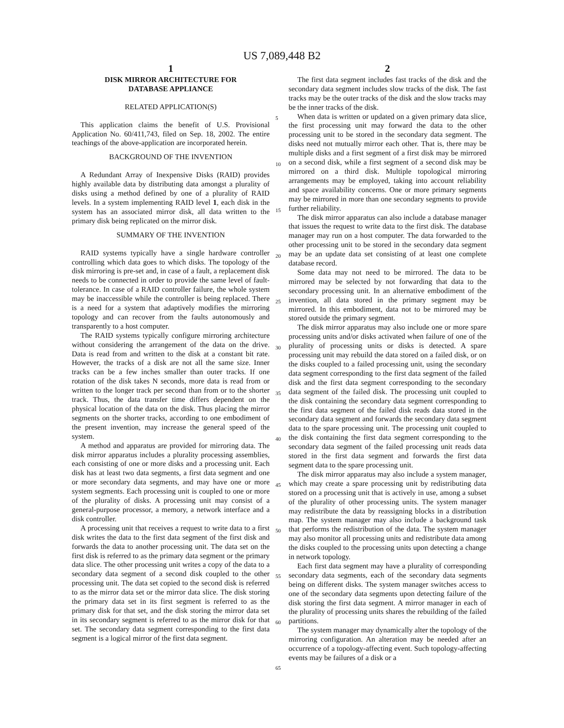US 7,089,448 B2
1
DISK MIRROR ARCHITECTURE FOR
DATABASE APPLIANCE
RELATED APPLICATION(S)
This application claims the benefit of U.S. Provisional Application No. 60/411,743, filed on Sep. 18, 2002. The entire teachings of the above-application are incorporated herein.
BACKGROUND OF THE INVENTION
A Redundant Array of Inexpensive Disks (RAID) provides highly available data by distributing data amongst a plurality of disks using a method defined by one of a plurality of RAID levels. In a system implementing RAID level 1, each disk in the system has an associated mirror disk, all data written to the primary disk being replicated on the mirror disk.
SUMMARY OF THE INVENTION
RAID systems typically have a single hardware controller controlling which data goes to which disks. The topology of the disk mirroring is pre-set and, in case of a fault, a replacement disk needs to be connected in order to provide the same level of fault-tolerance. In case of a RAID controller failure, the whole system may be inaccessible while the controller is being replaced. There is a need for a system that adaptively modifies the mirroring topology and can recover from the faults autonomously and transparently to a host computer.
The RAID systems typically configure mirroring architecture without considering the arrangement of the data on the drive. Data is read from and written to the disk at a constant bit rate. However, the tracks of a disk are not all the same size. Inner tracks can be a few inches smaller than outer tracks. If one rotation of the disk takes N seconds, more data is read from or written to the longer track per second than from or to the shorter track. Thus, the data transfer time differs dependent on the physical location of the data on the disk. Thus placing the mirror segments on the shorter tracks, according to one embodiment of the present invention, may increase the general speed of the system.
A method and apparatus are provided for mirroring data. The disk mirror apparatus includes a plurality processing assemblies, each consisting of one or more disks and a processing unit. Each disk has at least two data segments, a first data segment and one or more secondary data segments, and may have one or more system segments. Each processing unit is coupled to one or more of the plurality of disks. A processing unit may consist of a general-purpose processor, a memory, a network interface and a disk controller.
A processing unit that receives a request to write data to a first disk writes the data to the first data segment of the first disk and forwards the data to another processing unit. The data set on the first disk is referred to as the primary data segment or the primary data slice. The other processing unit writes a copy of the data to a secondary data segment of a second disk coupled to the other processing unit. The data set copied to the second disk is referred to as the mirror data set or the mirror data slice. The disk storing the primary data set in its first segment is referred to as the primary disk for that set, and the disk storing the mirror data set in its secondary segment is referred to as the mirror disk for that set. The secondary data segment corresponding to the first data segment is a logical mirror of the first data segment.
2
The first data segment includes fast tracks of the disk and the secondary data segment includes slow tracks of the disk. The fast tracks may be the outer tracks of the disk and the slow tracks may be the inner tracks of the disk.
When data is written or updated on a given primary data slice, the first processing unit may forward the data to the other processing unit to be stored in the secondary data segment. The disks need not mutually mirror each other. That is, there may be multiple disks and a first segment of a first disk may be mirrored on a second disk, while a first segment of a second disk may be mirrored on a third disk. Multiple topological mirroring arrangements may be employed, taking into account reliability and space availability concerns. One or more primary segments may be mirrored in more than one secondary segments to provide further reliability.
The disk mirror apparatus can also include a database manager that issues the request to write data to the first disk. The database manager may run on a host computer. The data forwarded to the other processing unit to be stored in the secondary data segment may be an update data set consisting of at least one complete database record.
Some data may not need to be mirrored. The data to be mirrored may be selected by not forwarding that data to the secondary processing unit. In an alternative embodiment of the invention, all data stored in the primary segment may be mirrored. In this embodiment, data not to be mirrored may be stored outside the primary segment.
The disk mirror apparatus may also include one or more spare processing units and/or disks activated when failure of one of the plurality of processing units or disks is detected. A spare processing unit may rebuild the data stored on a failed disk, or on the disks coupled to a failed processing unit, using the secondary data segment corresponding to the first data segment of the failed disk and the first data segment corresponding to the secondary data segment of the failed disk. The processing unit coupled to the disk containing the secondary data segment corresponding to the first data segment of the failed disk reads data stored in the secondary data segment and forwards the secondary data segment data to the spare processing unit. The processing unit coupled to the disk containing the first data segment corresponding to the secondary data segment of the failed processing unit reads data stored in the first data segment and forwards the first data segment data to the spare processing unit.
The disk mirror apparatus may also include a system manager, which may create a spare processing unit by redistributing data stored on a processing unit that is actively in use, among a subset of the plurality of other processing units. The system manager may redistribute the data by reassigning blocks in a distribution map. The system manager may also include a background task that performs the redistribution of the data. The system manager may also monitor all processing units and redistribute data among the disks coupled to the processing units upon detecting a change in network topology.
Each first data segment may have a plurality of corresponding secondary data segments, each of the secondary data segments being on different disks. The system manager switches access to one of the secondary data segments upon detecting failure of the disk storing the first data segment. A mirror manager in each of the plurality of processing units shares the rebuilding of the failed partitions.
The system manager may dynamically alter the topology of the mirroring configuration. An alteration may be needed after an occurrence of a topology-affecting event. Such topology-affecting events may be failures of a disk or a
5
10
15
20
25
30
35
40
45
50
55
60
65